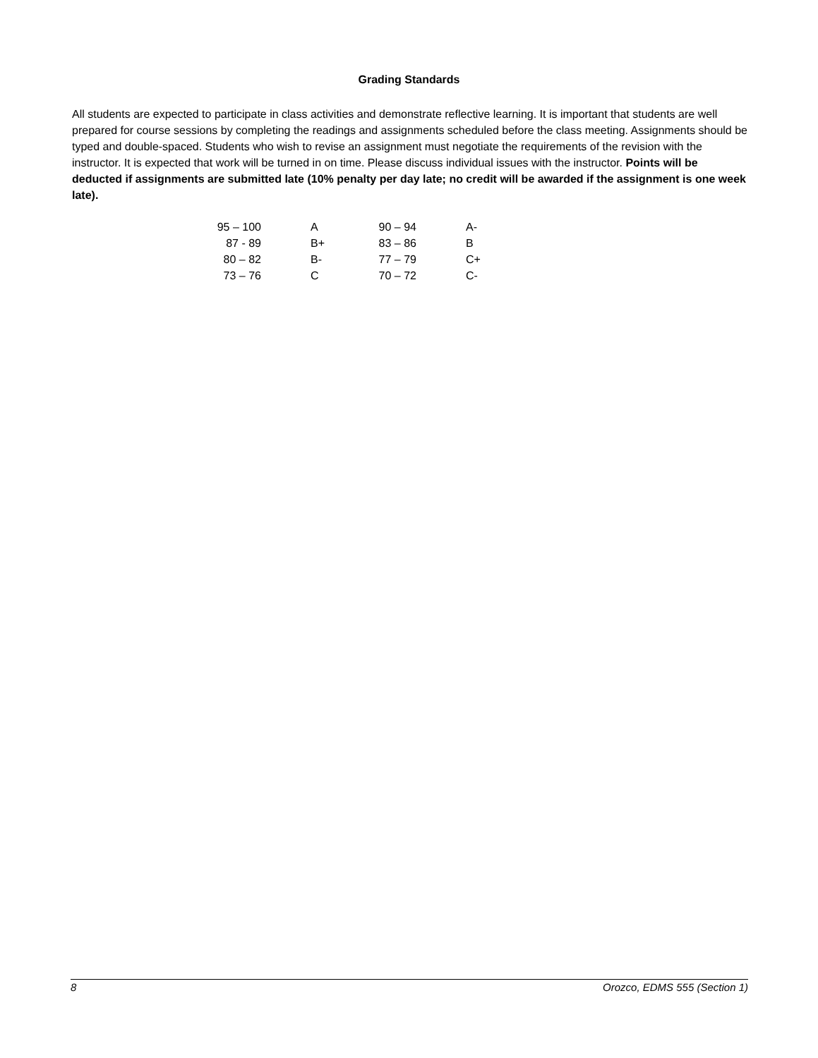Grading Standards
All students are expected to participate in class activities and demonstrate reflective learning. It is important that students are well prepared for course sessions by completing the readings and assignments scheduled before the class meeting. Assignments should be typed and double-spaced. Students who wish to revise an assignment must negotiate the requirements of the revision with the instructor. It is expected that work will be turned in on time. Please discuss individual issues with the instructor. Points will be deducted if assignments are submitted late (10% penalty per day late; no credit will be awarded if the assignment is one week late).
| 95 – 100 | A | 90 – 94 | A- |
| 87 - 89 | B+ | 83 – 86 | B |
| 80 – 82 | B- | 77 – 79 | C+ |
| 73 – 76 | C | 70 – 72 | C- |
8 Orozco, EDMS 555 (Section 1)